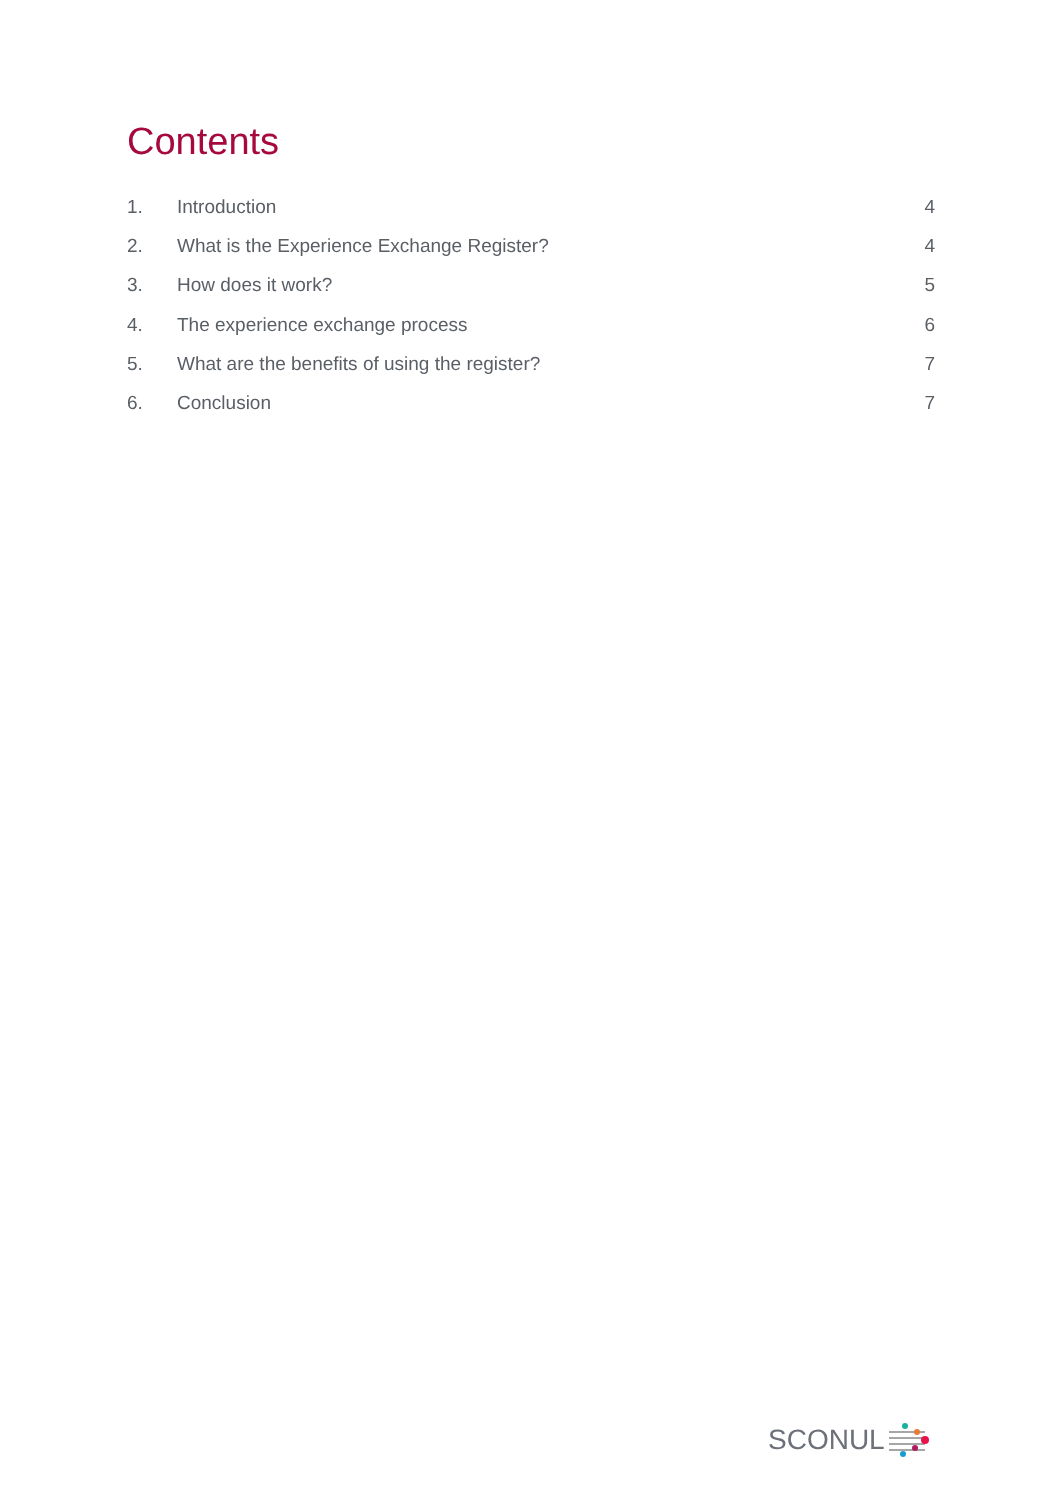Contents
1. Introduction 4
2. What is the Experience Exchange Register? 4
3. How does it work? 5
4. The experience exchange process 6
5. What are the benefits of using the register? 7
6. Conclusion 7
SCONUL